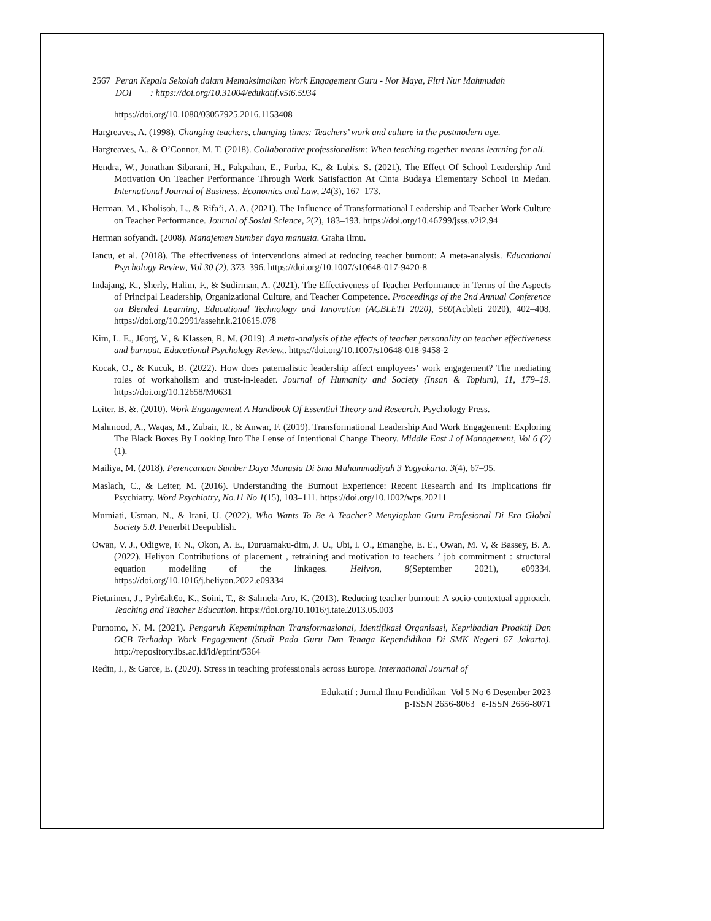2567 Peran Kepala Sekolah dalam Memaksimalkan Work Engagement Guru - Nor Maya, Fitri Nur Mahmudah
DOI : https://doi.org/10.31004/edukatif.v5i6.5934
https://doi.org/10.1080/03057925.2016.1153408
Hargreaves, A. (1998). Changing teachers, changing times: Teachers’ work and culture in the postmodern age.
Hargreaves, A., & O’Connor, M. T. (2018). Collaborative professionalism: When teaching together means learning for all.
Hendra, W., Jonathan Sibarani, H., Pakpahan, E., Purba, K., & Lubis, S. (2021). The Effect Of School Leadership And Motivation On Teacher Performance Through Work Satisfaction At Cinta Budaya Elementary School In Medan. International Journal of Business, Economics and Law, 24(3), 167–173.
Herman, M., Kholisoh, L., & Rifa’i, A. A. (2021). The Influence of Transformational Leadership and Teacher Work Culture on Teacher Performance. Journal of Sosial Science, 2(2), 183–193. https://doi.org/10.46799/jsss.v2i2.94
Herman sofyandi. (2008). Manajemen Sumber daya manusia. Graha Ilmu.
Iancu, et al. (2018). The effectiveness of interventions aimed at reducing teacher burnout: A meta-analysis. Educational Psychology Review, Vol 30 (2), 373–396. https://doi.org/10.1007/s10648-017-9420-8
Indajang, K., Sherly, Halim, F., & Sudirman, A. (2021). The Effectiveness of Teacher Performance in Terms of the Aspects of Principal Leadership, Organizational Culture, and Teacher Competence. Proceedings of the 2nd Annual Conference on Blended Learning, Educational Technology and Innovation (ACBLETI 2020), 560(Acbleti 2020), 402–408. https://doi.org/10.2991/assehr.k.210615.078
Kim, L. E., J€org, V., & Klassen, R. M. (2019). A meta-analysis of the effects of teacher personality on teacher effectiveness and burnout. Educational Psychology Review,. https://doi.org/10.1007/s10648-018-9458-2
Kocak, O., & Kucuk, B. (2022). How does paternalistic leadership affect employees’ work engagement? The mediating roles of workaholism and trust-in-leader. Journal of Humanity and Society (Insan & Toplum), 11, 179–19. https://doi.org/10.12658/M0631
Leiter, B. &. (2010). Work Engangement A Handbook Of Essential Theory and Research. Psychology Press.
Mahmood, A., Waqas, M., Zubair, R., & Anwar, F. (2019). Transformational Leadership And Work Engagement: Exploring The Black Boxes By Looking Into The Lense of Intentional Change Theory. Middle East J of Management, Vol 6 (2)(1).
Mailiya, M. (2018). Perencanaan Sumber Daya Manusia Di Sma Muhammadiyah 3 Yogyakarta. 3(4), 67–95.
Maslach, C., & Leiter, M. (2016). Understanding the Burnout Experience: Recent Research and Its Implications fir Psychiatry. Word Psychiatry, No.11 No 1(15), 103–111. https://doi.org/10.1002/wps.20211
Murniati, Usman, N., & Irani, U. (2022). Who Wants To Be A Teacher? Menyiapkan Guru Profesional Di Era Global Society 5.0. Penerbit Deepublish.
Owan, V. J., Odigwe, F. N., Okon, A. E., Duruamaku-dim, J. U., Ubi, I. O., Emanghe, E. E., Owan, M. V, & Bassey, B. A. (2022). Heliyon Contributions of placement , retraining and motivation to teachers ’ job commitment : structural equation modelling of the linkages. Heliyon, 8(September 2021), e09334. https://doi.org/10.1016/j.heliyon.2022.e09334
Pietarinen, J., Pyh€alt€o, K., Soini, T., & Salmela-Aro, K. (2013). Reducing teacher burnout: A socio-contextual approach. Teaching and Teacher Education. https://doi.org/10.1016/j.tate.2013.05.003
Purnomo, N. M. (2021). Pengaruh Kepemimpinan Transformasional, Identifikasi Organisasi, Kepribadian Proaktif Dan OCB Terhadap Work Engagement (Studi Pada Guru Dan Tenaga Kependidikan Di SMK Negeri 67 Jakarta). http://repository.ibs.ac.id/id/eprint/5364
Redin, I., & Garce, E. (2020). Stress in teaching professionals across Europe. International Journal of
Edukatif : Jurnal Ilmu Pendidikan Vol 5 No 6 Desember 2023
p-ISSN 2656-8063 e-ISSN 2656-8071